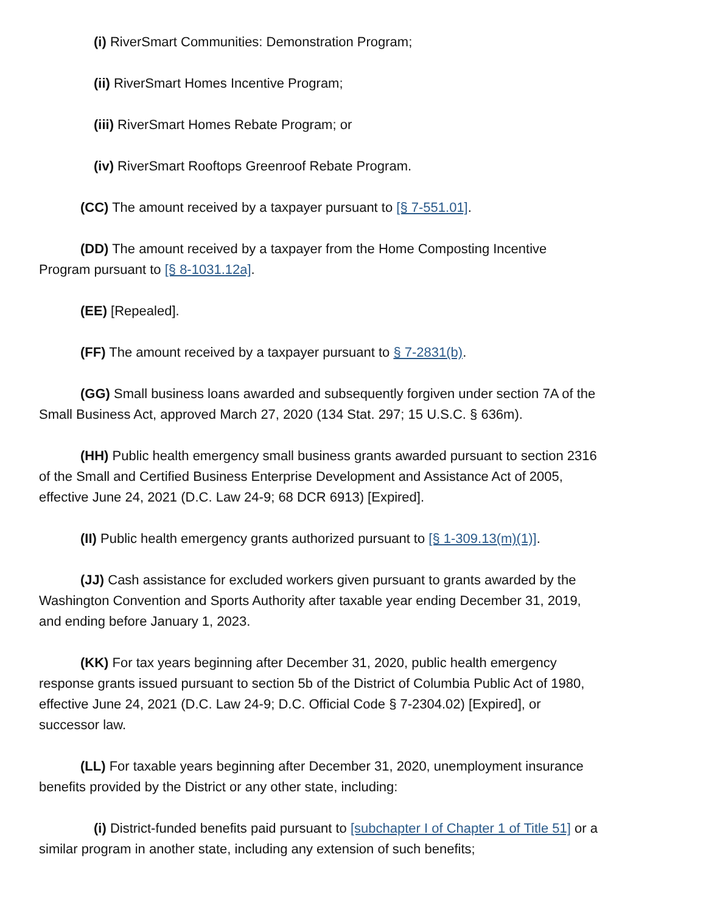(i) RiverSmart Communities: Demonstration Program;
(ii) RiverSmart Homes Incentive Program;
(iii) RiverSmart Homes Rebate Program; or
(iv) RiverSmart Rooftops Greenroof Rebate Program.
(CC) The amount received by a taxpayer pursuant to [§ 7-551.01].
(DD) The amount received by a taxpayer from the Home Composting Incentive Program pursuant to [§ 8-1031.12a].
(EE) [Repealed].
(FF) The amount received by a taxpayer pursuant to § 7-2831(b).
(GG) Small business loans awarded and subsequently forgiven under section 7A of the Small Business Act, approved March 27, 2020 (134 Stat. 297; 15 U.S.C. § 636m).
(HH) Public health emergency small business grants awarded pursuant to section 2316 of the Small and Certified Business Enterprise Development and Assistance Act of 2005, effective June 24, 2021 (D.C. Law 24-9; 68 DCR 6913) [Expired].
(II) Public health emergency grants authorized pursuant to [§ 1-309.13(m)(1)].
(JJ) Cash assistance for excluded workers given pursuant to grants awarded by the Washington Convention and Sports Authority after taxable year ending December 31, 2019, and ending before January 1, 2023.
(KK) For tax years beginning after December 31, 2020, public health emergency response grants issued pursuant to section 5b of the District of Columbia Public Act of 1980, effective June 24, 2021 (D.C. Law 24-9; D.C. Official Code § 7-2304.02) [Expired], or successor law.
(LL) For taxable years beginning after December 31, 2020, unemployment insurance benefits provided by the District or any other state, including:
(i) District-funded benefits paid pursuant to [subchapter I of Chapter 1 of Title 51] or a similar program in another state, including any extension of such benefits;